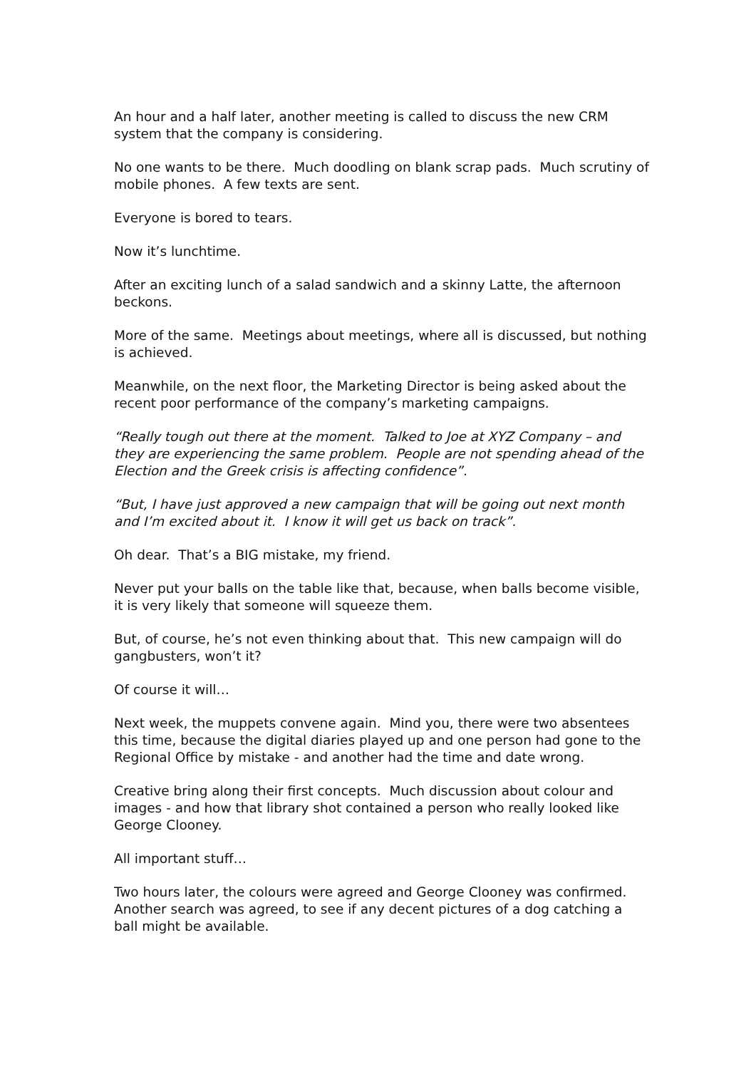An hour and a half later, another meeting is called to discuss the new CRM system that the company is considering.
No one wants to be there. Much doodling on blank scrap pads. Much scrutiny of mobile phones. A few texts are sent.
Everyone is bored to tears.
Now it’s lunchtime.
After an exciting lunch of a salad sandwich and a skinny Latte, the afternoon beckons.
More of the same. Meetings about meetings, where all is discussed, but nothing is achieved.
Meanwhile, on the next floor, the Marketing Director is being asked about the recent poor performance of the company’s marketing campaigns.
“Really tough out there at the moment. Talked to Joe at XYZ Company – and they are experiencing the same problem. People are not spending ahead of the Election and the Greek crisis is affecting confidence”.
“But, I have just approved a new campaign that will be going out next month and I’m excited about it. I know it will get us back on track”.
Oh dear. That’s a BIG mistake, my friend.
Never put your balls on the table like that, because, when balls become visible, it is very likely that someone will squeeze them.
But, of course, he’s not even thinking about that. This new campaign will do gangbusters, won’t it?
Of course it will…
Next week, the muppets convene again. Mind you, there were two absentees this time, because the digital diaries played up and one person had gone to the Regional Office by mistake - and another had the time and date wrong.
Creative bring along their first concepts. Much discussion about colour and images - and how that library shot contained a person who really looked like George Clooney.
All important stuff…
Two hours later, the colours were agreed and George Clooney was confirmed. Another search was agreed, to see if any decent pictures of a dog catching a ball might be available.